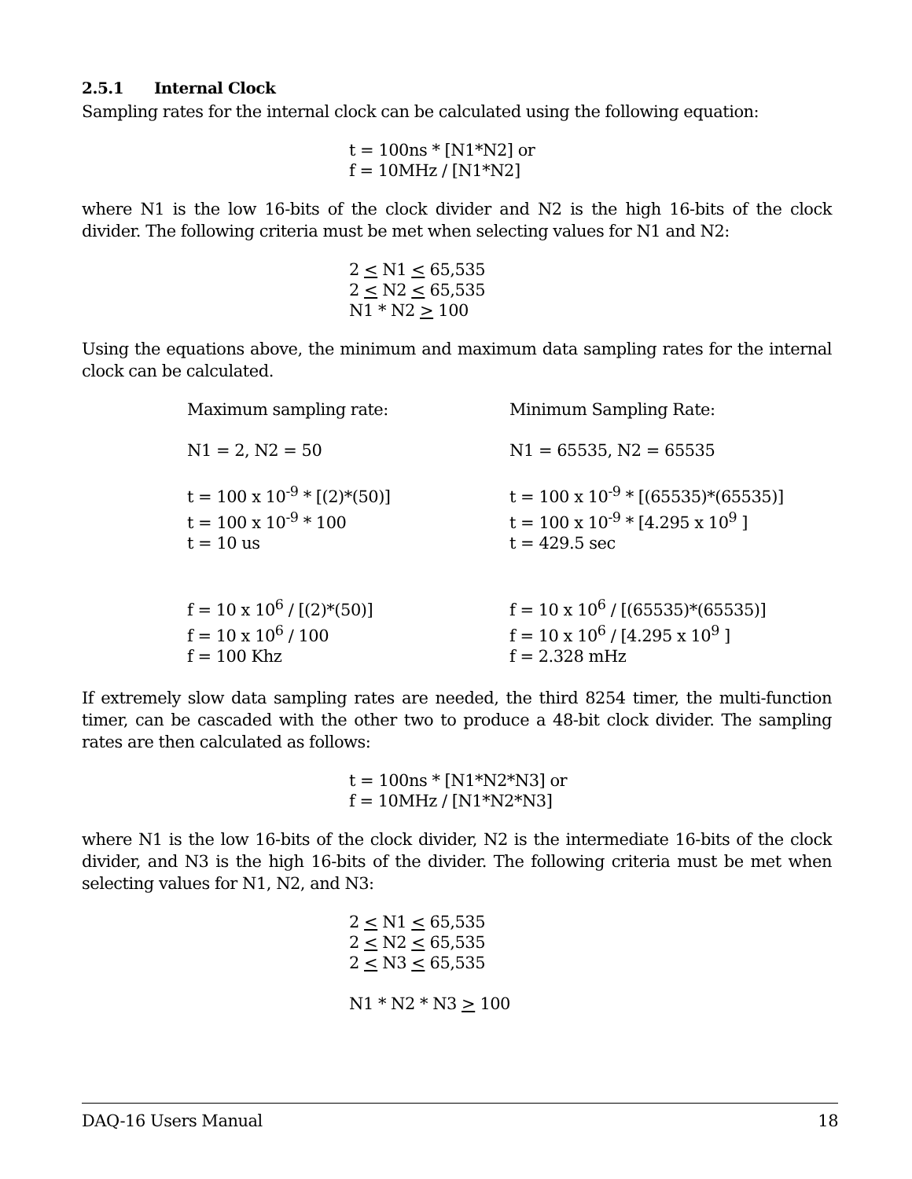2.5.1 Internal Clock
Sampling rates for the internal clock can be calculated using the following equation:
t = 100ns * [N1*N2] or
f = 10MHz / [N1*N2]
where N1 is the low 16-bits of the clock divider and N2 is the high 16-bits of the clock divider. The following criteria must be met when selecting values for N1 and N2:
2 < N1 < 65,535
2 < N2 < 65,535
N1 * N2 > 100
Using the equations above, the minimum and maximum data sampling rates for the internal clock can be calculated.
Maximum sampling rate:
N1 = 2, N2 = 50
t = 100 x 10<sup>-9</sup> * [(2)*(50)]
t = 100 x 10<sup>-9</sup> * 100
t = 10 us
f = 10 x 10<sup>6</sup> / [(2)*(50)]
f = 10 x 10<sup>6</sup> / 100
f = 100 Khz
Minimum Sampling Rate:
N1 = 65535, N2 = 65535
t = 100 x 10<sup>-9</sup> * [(65535)*(65535)]
t = 100 x 10<sup>-9</sup> * [4.295 x 10<sup>9</sup> ]
t = 429.5 sec
f = 10 x 10<sup>6</sup> / [(65535)*(65535)]
f = 10 x 10<sup>6</sup> / [4.295 x 10<sup>9</sup> ]
f = 2.328 mHz
If extremely slow data sampling rates are needed, the third 8254 timer, the multi-function timer, can be cascaded with the other two to produce a 48-bit clock divider. The sampling rates are then calculated as follows:
t = 100ns * [N1*N2*N3] or
f = 10MHz / [N1*N2*N3]
where N1 is the low 16-bits of the clock divider, N2 is the intermediate 16-bits of the clock divider, and N3 is the high 16-bits of the divider. The following criteria must be met when selecting values for N1, N2, and N3:
2 < N1 < 65,535
2 < N2 < 65,535
2 < N3 < 65,535
N1 * N2 * N3 > 100
DAQ-16 Users Manual 18